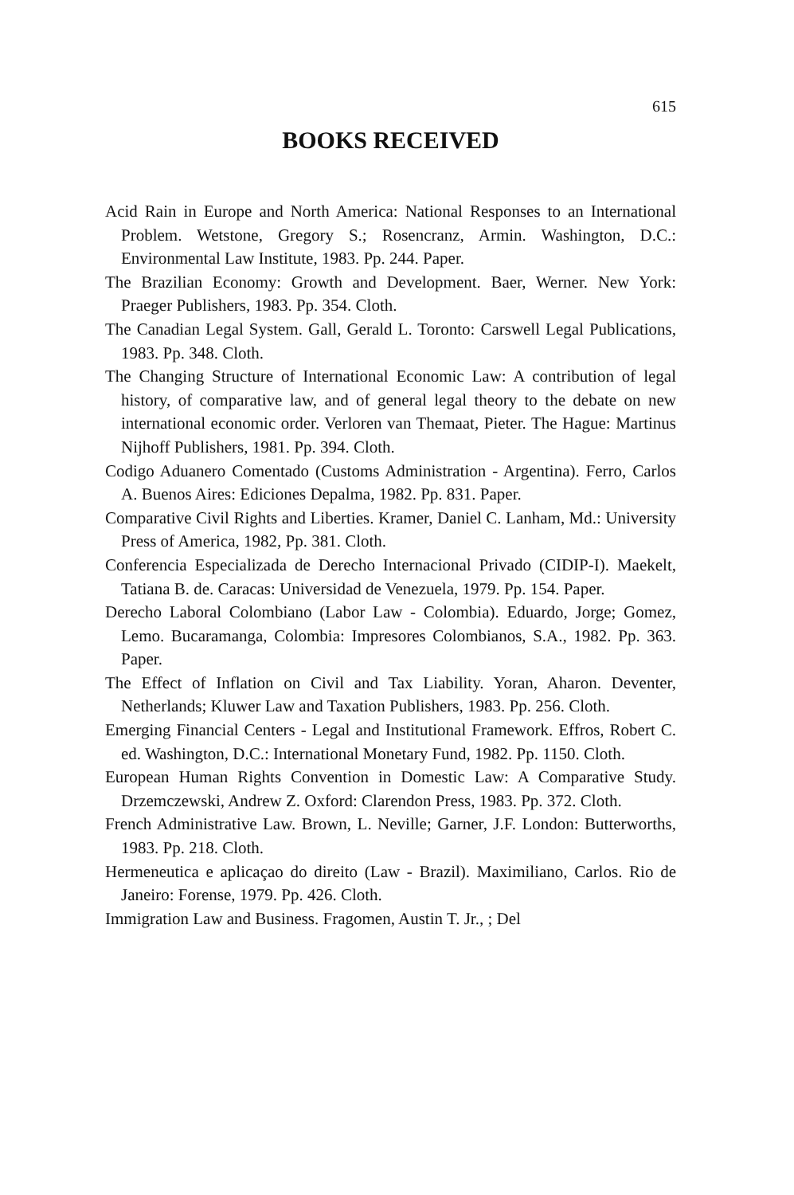615
BOOKS RECEIVED
Acid Rain in Europe and North America: National Responses to an International Problem. Wetstone, Gregory S.; Rosencranz, Armin. Washington, D.C.: Environmental Law Institute, 1983. Pp. 244. Paper.
The Brazilian Economy: Growth and Development. Baer, Werner. New York: Praeger Publishers, 1983. Pp. 354. Cloth.
The Canadian Legal System. Gall, Gerald L. Toronto: Carswell Legal Publications, 1983. Pp. 348. Cloth.
The Changing Structure of International Economic Law: A contribution of legal history, of comparative law, and of general legal theory to the debate on new international economic order. Verloren van Themaat, Pieter. The Hague: Martinus Nijhoff Publishers, 1981. Pp. 394. Cloth.
Codigo Aduanero Comentado (Customs Administration - Argentina). Ferro, Carlos A. Buenos Aires: Ediciones Depalma, 1982. Pp. 831. Paper.
Comparative Civil Rights and Liberties. Kramer, Daniel C. Lanham, Md.: University Press of America, 1982, Pp. 381. Cloth.
Conferencia Especializada de Derecho Internacional Privado (CIDIP-I). Maekelt, Tatiana B. de. Caracas: Universidad de Venezuela, 1979. Pp. 154. Paper.
Derecho Laboral Colombiano (Labor Law - Colombia). Eduardo, Jorge; Gomez, Lemo. Bucaramanga, Colombia: Impresores Colombianos, S.A., 1982. Pp. 363. Paper.
The Effect of Inflation on Civil and Tax Liability. Yoran, Aharon. Deventer, Netherlands; Kluwer Law and Taxation Publishers, 1983. Pp. 256. Cloth.
Emerging Financial Centers - Legal and Institutional Framework. Effros, Robert C. ed. Washington, D.C.: International Monetary Fund, 1982. Pp. 1150. Cloth.
European Human Rights Convention in Domestic Law: A Comparative Study. Drzemczewski, Andrew Z. Oxford: Clarendon Press, 1983. Pp. 372. Cloth.
French Administrative Law. Brown, L. Neville; Garner, J.F. London: Butterworths, 1983. Pp. 218. Cloth.
Hermeneutica e aplicaçao do direito (Law - Brazil). Maximiliano, Carlos. Rio de Janeiro: Forense, 1979. Pp. 426. Cloth.
Immigration Law and Business. Fragomen, Austin T. Jr., ; Del